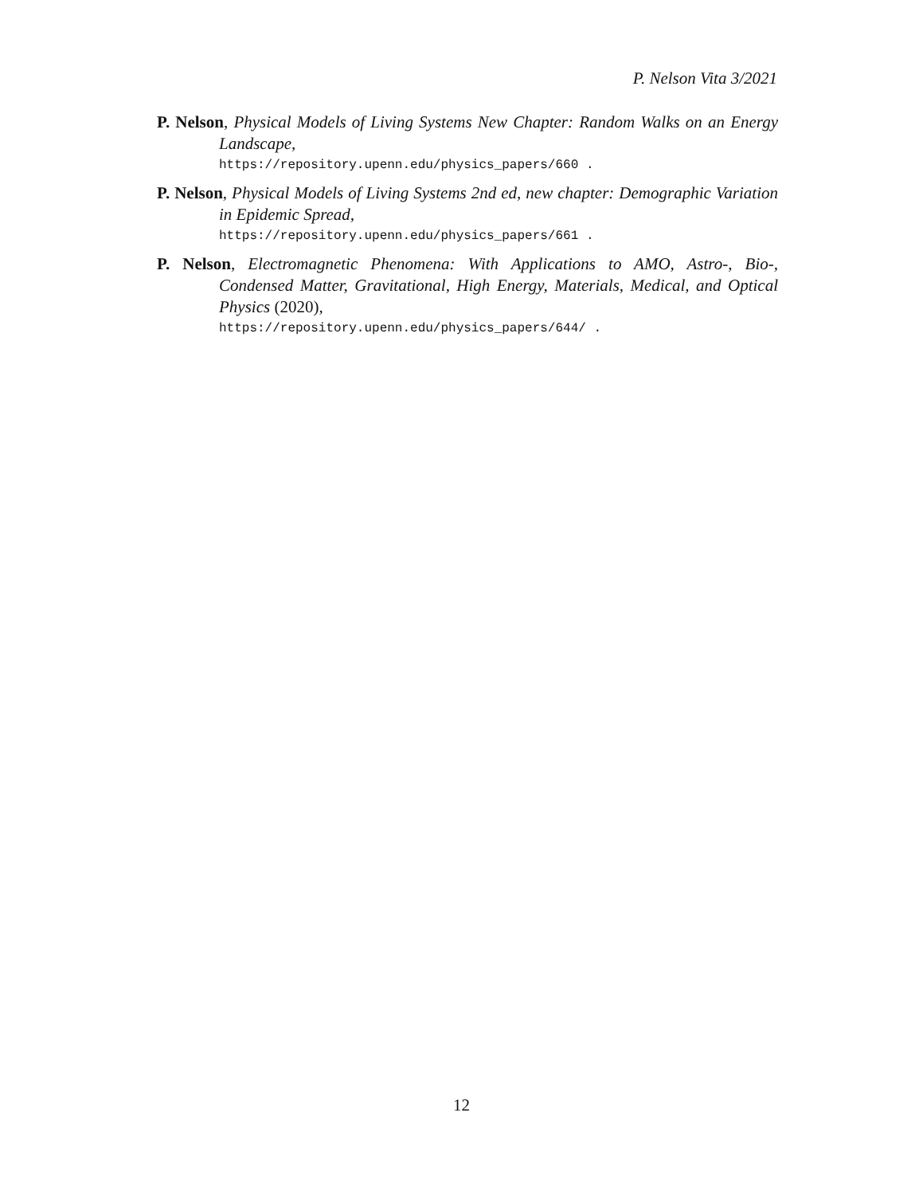P. Nelson Vita 3/2021
P. Nelson, Physical Models of Living Systems New Chapter: Random Walks on an Energy Landscape,
https://repository.upenn.edu/physics_papers/660 .
P. Nelson, Physical Models of Living Systems 2nd ed, new chapter: Demographic Variation in Epidemic Spread,
https://repository.upenn.edu/physics_papers/661 .
P. Nelson, Electromagnetic Phenomena: With Applications to AMO, Astro-, Bio-, Condensed Matter, Gravitational, High Energy, Materials, Medical, and Optical Physics (2020),
https://repository.upenn.edu/physics_papers/644/ .
12